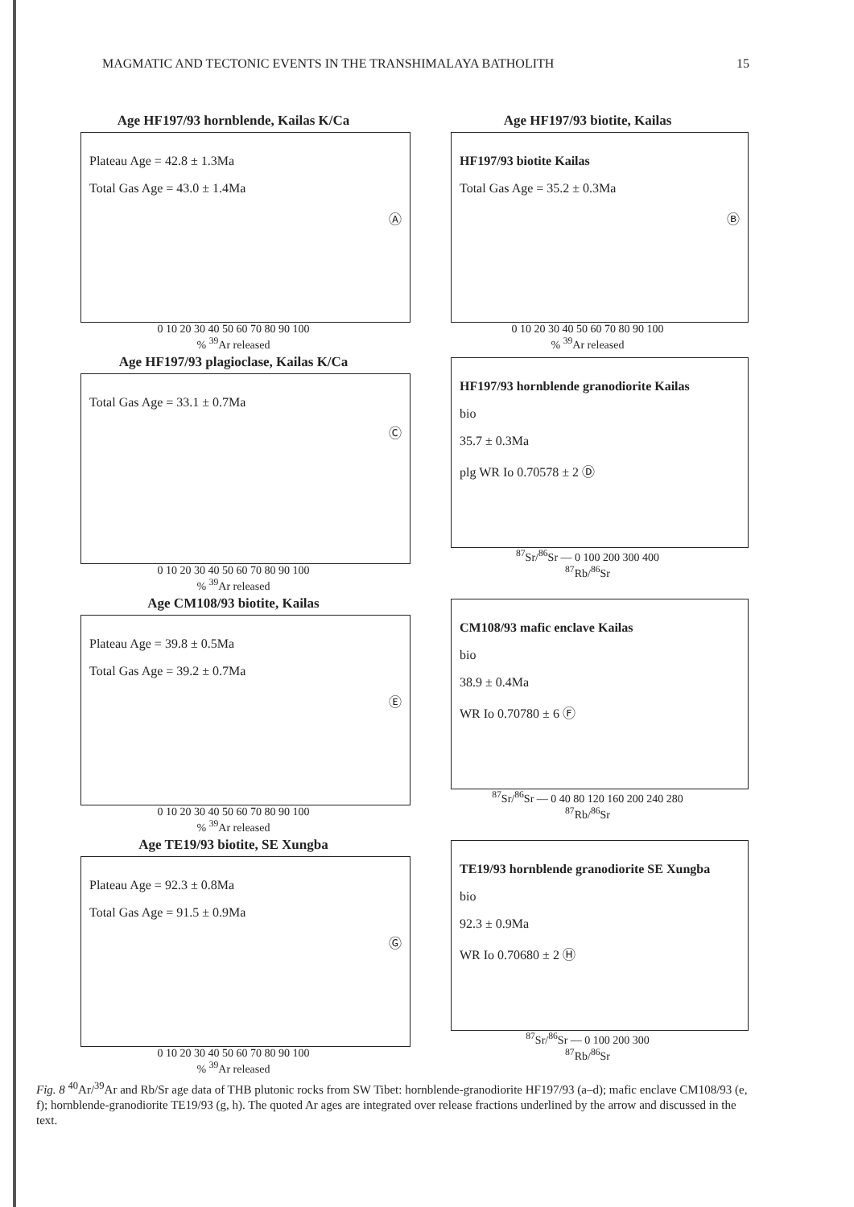MAGMATIC AND TECTONIC EVENTS IN THE TRANSHIMALAYA BATHOLITH 15
Age HF197/93 hornblende, Kailas K/Ca
Plateau Age = 42.8 ± 1.3Ma
Total Gas Age = 43.0 ± 1.4Ma
Ⓐ
0 10 20 30 40 50 60 70 80 90 100
% <sup>39</sup>Ar released
Age HF197/93 biotite, Kailas
HF197/93 biotite Kailas
Total Gas Age = 35.2 ± 0.3Ma
Ⓑ
0 10 20 30 40 50 60 70 80 90 100
% <sup>39</sup>Ar released
Age HF197/93 plagioclase, Kailas K/Ca
Total Gas Age = 33.1 ± 0.7Ma
Ⓒ
0 10 20 30 40 50 60 70 80 90 100
% <sup>39</sup>Ar released
HF197/93 hornblende granodiorite Kailas
bio
35.7 ± 0.3Ma
plg WR Io 0.70578 ± 2 Ⓓ
<sup>87</sup>Sr/<sup>86</sup>Sr — 0 100 200 300 400
<sup>87</sup>Rb/<sup>86</sup>Sr
Age CM108/93 biotite, Kailas
Plateau Age = 39.8 ± 0.5Ma
Total Gas Age = 39.2 ± 0.7Ma
Ⓔ
0 10 20 30 40 50 60 70 80 90 100
% <sup>39</sup>Ar released
CM108/93 mafic enclave Kailas
bio
38.9 ± 0.4Ma
WR Io 0.70780 ± 6 Ⓕ
<sup>87</sup>Sr/<sup>86</sup>Sr — 0 40 80 120 160 200 240 280
<sup>87</sup>Rb/<sup>86</sup>Sr
Age TE19/93 biotite, SE Xungba
Plateau Age = 92.3 ± 0.8Ma
Total Gas Age = 91.5 ± 0.9Ma
Ⓖ
0 10 20 30 40 50 60 70 80 90 100
% <sup>39</sup>Ar released
TE19/93 hornblende granodiorite SE Xungba
bio
92.3 ± 0.9Ma
WR Io 0.70680 ± 2 Ⓗ
<sup>87</sup>Sr/<sup>86</sup>Sr — 0 100 200 300
<sup>87</sup>Rb/<sup>86</sup>Sr
Fig. 8 <sup>40</sup>Ar/<sup>39</sup>Ar and Rb/Sr age data of THB plutonic rocks from SW Tibet: hornblende-granodiorite HF197/93 (a–d); mafic enclave CM108/93 (e, f); hornblende-granodiorite TE19/93 (g, h). The quoted Ar ages are integrated over release fractions underlined by the arrow and discussed in the text.